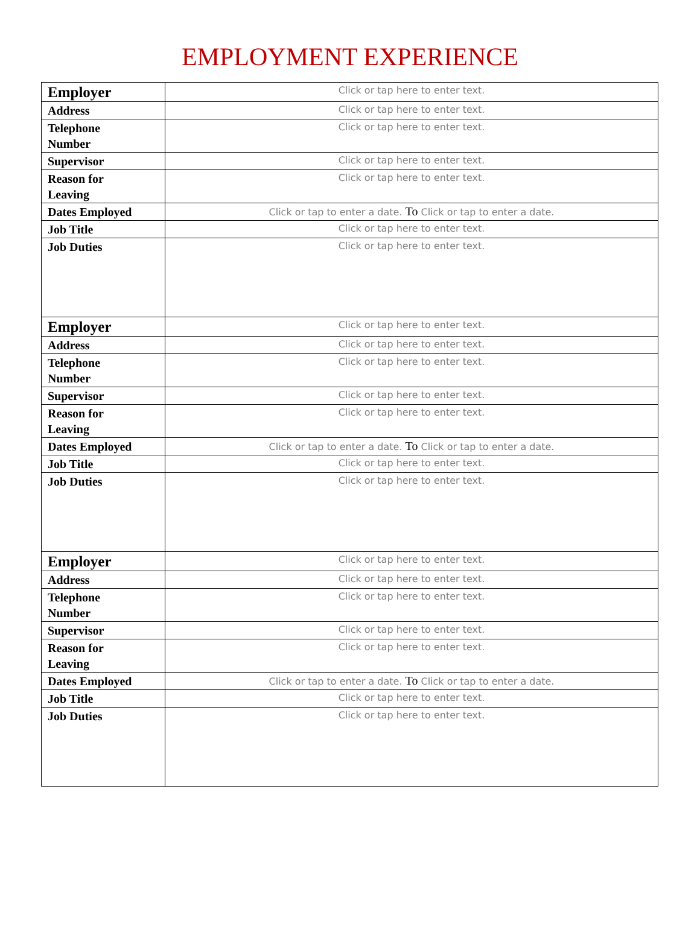EMPLOYMENT EXPERIENCE
| Employer | Click or tap here to enter text. |
| Address | Click or tap here to enter text. |
| Telephone Number | Click or tap here to enter text. |
| Supervisor | Click or tap here to enter text. |
| Reason for Leaving | Click or tap here to enter text. |
| Dates Employed | Click or tap to enter a date. To Click or tap to enter a date. |
| Job Title | Click or tap here to enter text. |
| Job Duties | Click or tap here to enter text. |
| Employer | Click or tap here to enter text. |
| Address | Click or tap here to enter text. |
| Telephone Number | Click or tap here to enter text. |
| Supervisor | Click or tap here to enter text. |
| Reason for Leaving | Click or tap here to enter text. |
| Dates Employed | Click or tap to enter a date. To Click or tap to enter a date. |
| Job Title | Click or tap here to enter text. |
| Job Duties | Click or tap here to enter text. |
| Employer | Click or tap here to enter text. |
| Address | Click or tap here to enter text. |
| Telephone Number | Click or tap here to enter text. |
| Supervisor | Click or tap here to enter text. |
| Reason for Leaving | Click or tap here to enter text. |
| Dates Employed | Click or tap to enter a date. To Click or tap to enter a date. |
| Job Title | Click or tap here to enter text. |
| Job Duties | Click or tap here to enter text. |